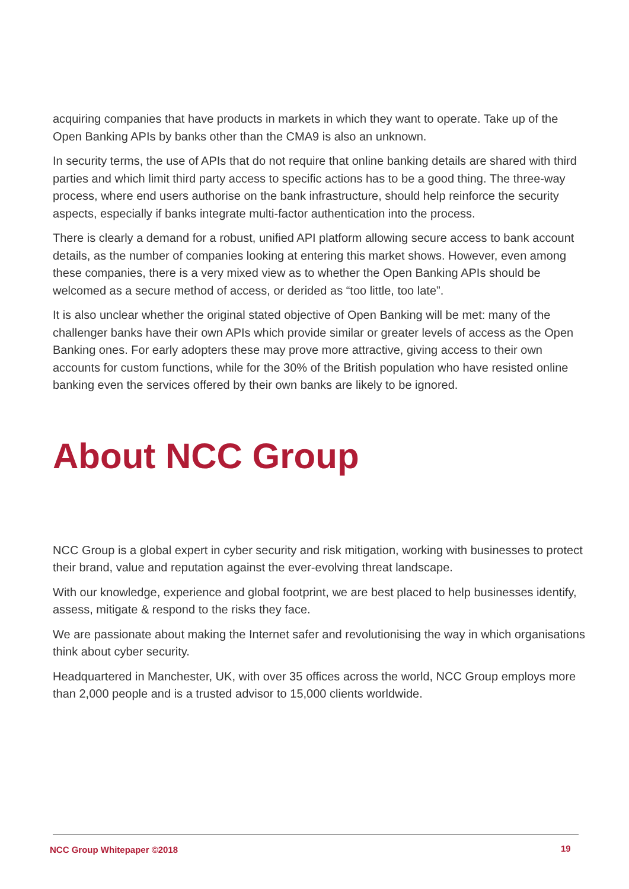acquiring companies that have products in markets in which they want to operate. Take up of the Open Banking APIs by banks other than the CMA9 is also an unknown.
In security terms, the use of APIs that do not require that online banking details are shared with third parties and which limit third party access to specific actions has to be a good thing. The three-way process, where end users authorise on the bank infrastructure, should help reinforce the security aspects, especially if banks integrate multi-factor authentication into the process.
There is clearly a demand for a robust, unified API platform allowing secure access to bank account details, as the number of companies looking at entering this market shows. However, even among these companies, there is a very mixed view as to whether the Open Banking APIs should be welcomed as a secure method of access, or derided as “too little, too late”.
It is also unclear whether the original stated objective of Open Banking will be met: many of the challenger banks have their own APIs which provide similar or greater levels of access as the Open Banking ones. For early adopters these may prove more attractive, giving access to their own accounts for custom functions, while for the 30% of the British population who have resisted online banking even the services offered by their own banks are likely to be ignored.
About NCC Group
NCC Group is a global expert in cyber security and risk mitigation, working with businesses to protect their brand, value and reputation against the ever-evolving threat landscape.
With our knowledge, experience and global footprint, we are best placed to help businesses identify, assess, mitigate & respond to the risks they face.
We are passionate about making the Internet safer and revolutionising the way in which organisations think about cyber security.
Headquartered in Manchester, UK, with over 35 offices across the world, NCC Group employs more than 2,000 people and is a trusted advisor to 15,000 clients worldwide.
NCC Group Whitepaper ©2018 19